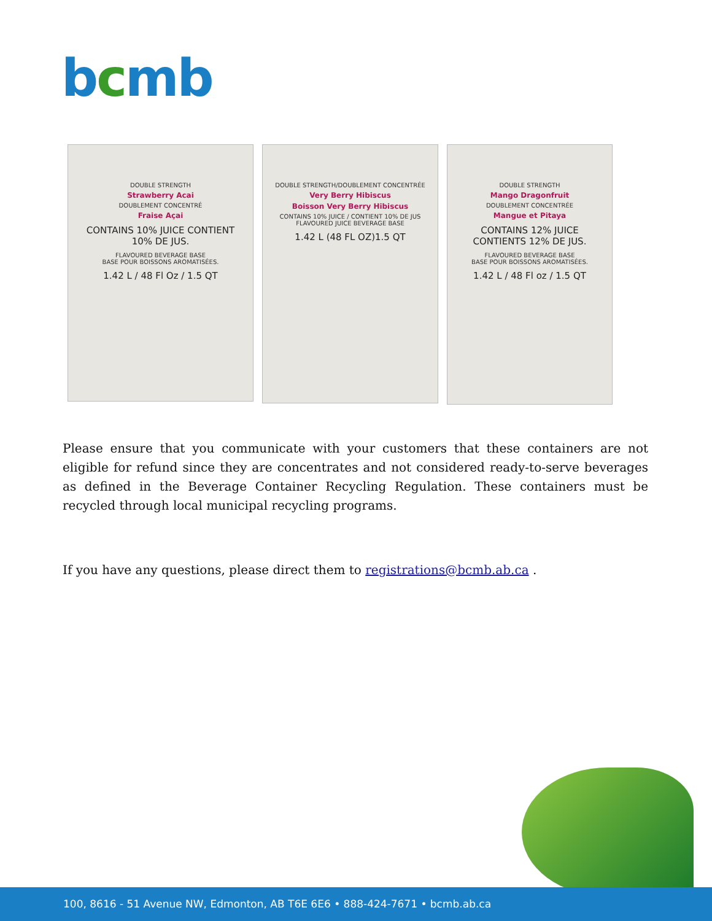bcmb
DOUBLE STRENGTH
Strawberry Acai
DOUBLEMENT CONCENTRÉ
Fraise Açai
CONTAINS 10% JUICE CONTIENT 10% DE JUS.
FLAVOURED BEVERAGE BASE
BASE POUR BOISSONS AROMATISÉES.
1.42 L / 48 Fl Oz / 1.5 QT
DOUBLE STRENGTH/DOUBLEMENT CONCENTRÉE
Very Berry Hibiscus
Boisson Very Berry Hibiscus
CONTAINS 10% JUICE / CONTIENT 10% DE JUS
FLAVOURED JUICE BEVERAGE BASE
1.42 L (48 FL OZ)1.5 QT
DOUBLE STRENGTH
Mango Dragonfruit
DOUBLEMENT CONCENTRÉE
Mangue et Pitaya
CONTAINS 12% JUICE CONTIENTS 12% DE JUS.
FLAVOURED BEVERAGE BASE
BASE POUR BOISSONS AROMATISÉES.
1.42 L / 48 Fl oz / 1.5 QT
Please ensure that you communicate with your customers that these containers are not eligible for refund since they are concentrates and not considered ready-to-serve beverages as defined in the Beverage Container Recycling Regulation. These containers must be recycled through local municipal recycling programs.
If you have any questions, please direct them to registrations@bcmb.ab.ca .
100, 8616 - 51 Avenue NW, Edmonton, AB T6E 6E6 • 888-424-7671 • bcmb.ab.ca